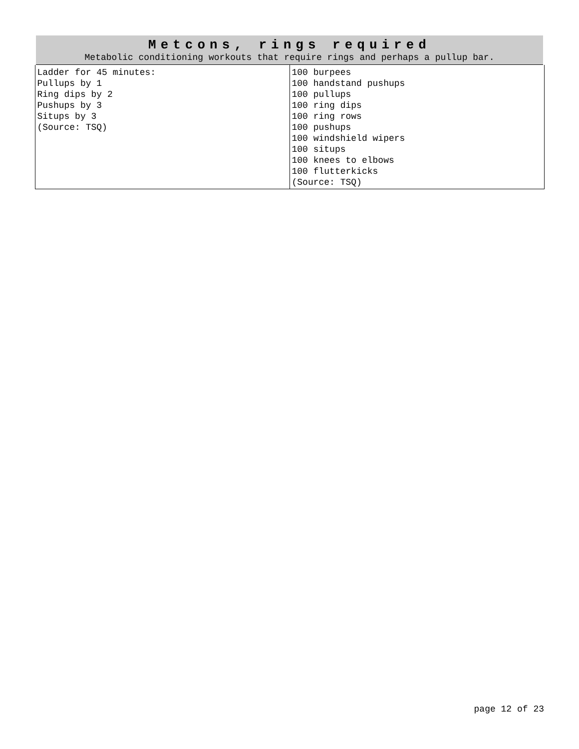| Metcons, rings required Metabolic conditioning workouts that require rings and perhaps a pullup bar. | |
| --- | --- |
| Ladder for 45 minutes: Pullups by 1 Ring dips by 2 Pushups by 3 Situps by 3 (Source: TSQ) | 100 burpees 100 handstand pushups 100 pullups 100 ring dips 100 ring rows 100 pushups 100 windshield wipers 100 situps 100 knees to elbows 100 flutterkicks (Source: TSQ) |
page 12 of 23